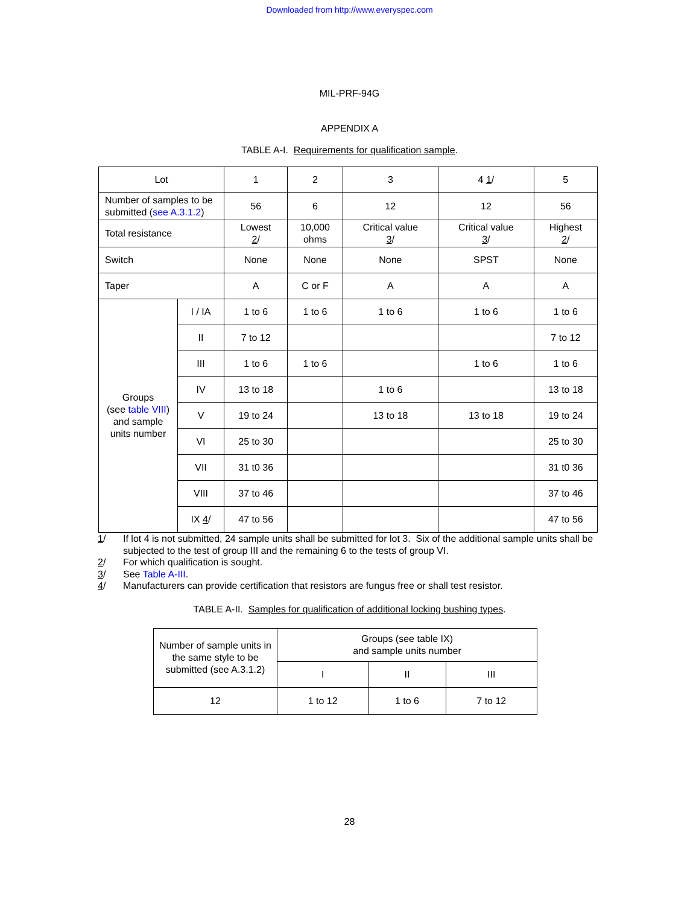Downloaded from http://www.everyspec.com
MIL-PRF-94G
APPENDIX A
TABLE A-I. Requirements for qualification sample.
| Lot | | 1 | 2 | 3 | 4 1 / | 5 |
| Number of samples to be submitted ( see A.3.1.2 ) | | 56 | 6 | 12 | 12 | 56 |
| Total resistance | | Lowest 2 / | 10,000 ohms | Critical value 3 / | Critical value 3 / | Highest 2 / |
| Switch | | None | None | None | SPST | None |
| Taper | | A | C or F | A | A | A |
| Groups (see table VIII ) and sample units number | I / IA | 1 to 6 | 1 to 6 | 1 to 6 | 1 to 6 | 1 to 6 |
| | II | 7 to 12 | | | | 7 to 12 |
| | III | 1 to 6 | 1 to 6 | | 1 to 6 | 1 to 6 |
| | IV | 13 to 18 | | 1 to 6 | | 13 to 18 |
| | V | 19 to 24 | | 13 to 18 | 13 to 18 | 19 to 24 |
| | VI | 25 to 30 | | | | 25 to 30 |
| | VII | 31 t0 36 | | | | 31 t0 36 |
| | VIII | 37 to 46 | | | | 37 to 46 |
| | IX 4 / | 47 to 56 | | | | 47 to 56 |
1/ If lot 4 is not submitted, 24 sample units shall be submitted for lot 3. Six of the additional sample units shall be subjected to the test of group III and the remaining 6 to the tests of group VI.
2/ For which qualification is sought.
3/ See Table A-III.
4/ Manufacturers can provide certification that resistors are fungus free or shall test resistor.
TABLE A-II. Samples for qualification of additional locking bushing types.
| Number of sample units in the same style to be submitted (see A.3.1.2) | Groups (see table IX) and sample units number | | |
| | I | II | III |
| 12 | 1 to 12 | 1 to 6 | 7 to 12 |
28